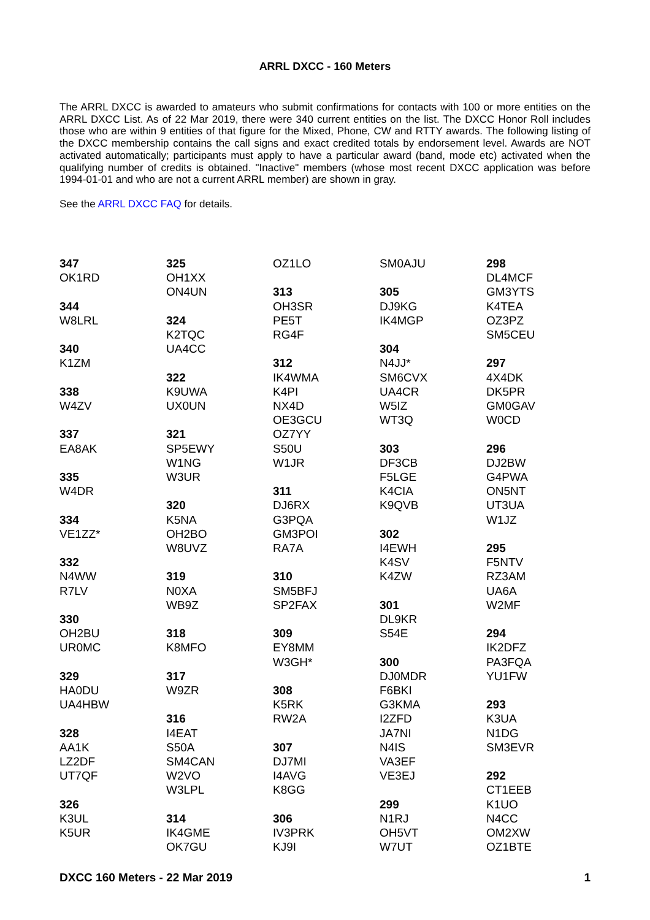ARRL DXCC - 160 Meters
The ARRL DXCC is awarded to amateurs who submit confirmations for contacts with 100 or more entities on the ARRL DXCC List. As of 22 Mar 2019, there were 340 current entities on the list. The DXCC Honor Roll includes those who are within 9 entities of that figure for the Mixed, Phone, CW and RTTY awards. The following listing of the DXCC membership contains the call signs and exact credited totals by endorsement level. Awards are NOT activated automatically; participants must apply to have a particular award (band, mode etc) activated when the qualifying number of credits is obtained. "Inactive" members (whose most recent DXCC application was before 1994-01-01 and who are not a current ARRL member) are shown in gray.
See the ARRL DXCC FAQ for details.
347
OK1RD
344
W8LRL
340
K1ZM
338
W4ZV
337
EA8AK
335
W4DR
334
VE1ZZ*
332
N4WW
R7LV
330
OH2BU
UR0MC
329
HA0DU
UA4HBW
328
AA1K
LZ2DF
UT7QF
326
K3UL
K5UR
325
OH1XX
ON4UN
324
K2TQC
UA4CC
322
K9UWA
UX0UN
321
SP5EWY
W1NG
W3UR
320
K5NA
OH2BO
W8UVZ
319
N0XA
WB9Z
318
K8MFO
317
W9ZR
316
I4EAT
S50A
SM4CAN
W2VO
W3LPL
314
IK4GME
OK7GU
OZ1LO
313
OH3SR
PE5T
RG4F
312
IK4WMA
K4PI
NX4D
OE3GCU
OZ7YY
S50U
W1JR
311
DJ6RX
G3PQA
GM3POI
RA7A
310
SM5BFJ
SP2FAX
309
EY8MM
W3GH*
308
K5RK
RW2A
307
DJ7MI
I4AVG
K8GG
306
IV3PRK
KJ9I
SM0AJU
305
DJ9KG
IK4MGP
304
N4JJ*
SM6CVX
UA4CR
W5IZ
WT3Q
303
DF3CB
F5LGE
K4CIA
K9QVB
302
I4EWH
K4SV
K4ZW
301
DL9KR
S54E
300
DJ0MDR
F6BKI
G3KMA
I2ZFD
JA7NI
N4IS
VA3EF
VE3EJ
299
N1RJ
OH5VT
W7UT
298
DL4MCF
GM3YTS
K4TEA
OZ3PZ
SM5CEU
297
4X4DK
DK5PR
GM0GAV
W0CD
296
DJ2BW
G4PWA
ON5NT
UT3UA
W1JZ
295
F5NTV
RZ3AM
UA6A
W2MF
294
IK2DFZ
PA3FQA
YU1FW
293
K3UA
N1DG
SM3EVR
292
CT1EEB
K1UO
N4CC
OM2XW
OZ1BTE
DXCC 160 Meters - 22 Mar 2019 1